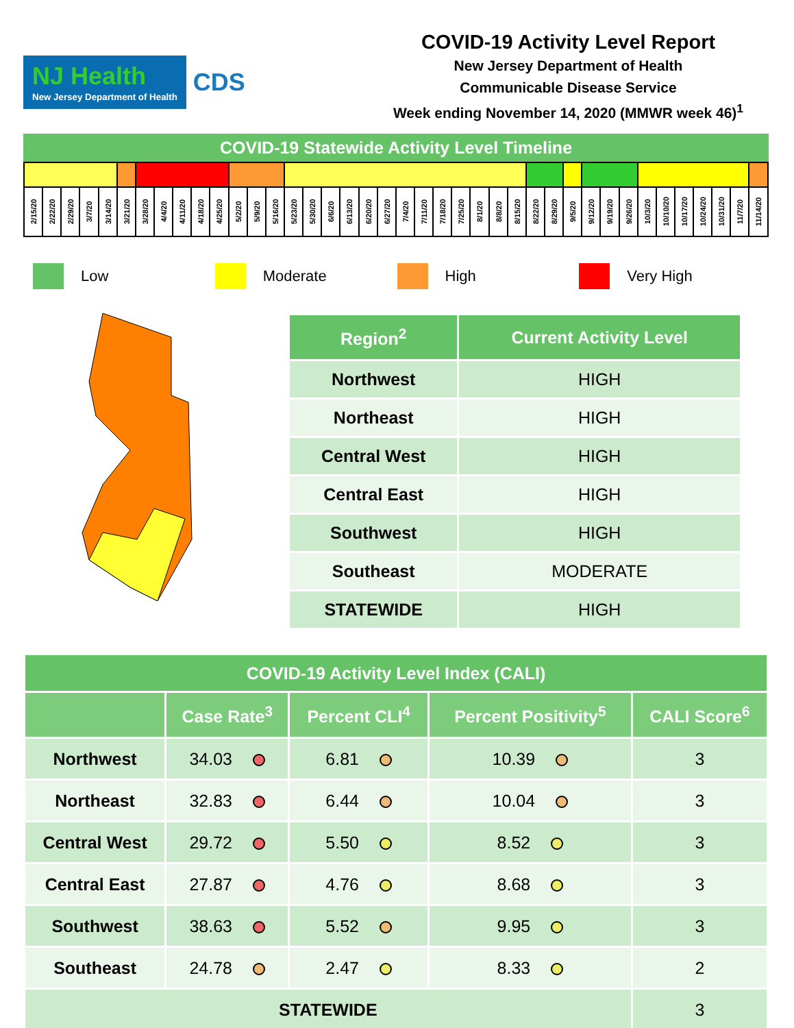NJ Health
New Jersey Department of Health
CDS
COVID-19 Activity Level Report
New Jersey Department of Health
Communicable Disease Service
Week ending November 14, 2020 (MMWR week 46)<sup>1</sup>
COVID-19 Statewide Activity Level Timeline
| 2/15/20 | 2/22/20 | 2/29/20 | 3/7/20 | 3/14/20 | 3/21/20 | 3/28/20 | 4/4/20 | 4/11/20 | 4/18/20 | 4/25/20 | 5/2/20 | 5/9/20 | 5/16/20 | 5/23/20 | 5/30/20 | 6/6/20 | 6/13/20 | 6/20/20 | 6/27/20 | 7/4/20 | 7/11/20 | 7/18/20 | 7/25/20 | 8/1/20 | 8/8/20 | 8/15/20 | 8/22/20 | 8/29/20 | 9/5/20 | 9/12/20 | 9/19/20 | 9/26/20 | 10/3/20 | 10/10/20 | 10/17/20 | 10/24/20 | 10/31/20 | 11/7/20 | 11/14/20 |
Low Moderate High Very High
| Region<sup>2</sup> | Current Activity Level |
| --- | --- |
| Northwest | HIGH |
| Northeast | HIGH |
| Central West | HIGH |
| Central East | HIGH |
| Southwest | HIGH |
| Southeast | MODERATE |
| STATEWIDE | HIGH |
| COVID-19 Activity Level Index (CALI) | | | | |
| --- | --- | --- | --- | --- |
| | Case Rate<sup>3</sup> | Percent CLI<sup>4</sup> | Percent Positivity<sup>5</sup> | CALI Score<sup>6</sup> |
| Northwest | 34.03 | 6.81 | 10.39 | 3 |
| Northeast | 32.83 | 6.44 | 10.04 | 3 |
| Central West | 29.72 | 5.50 | 8.52 | 3 |
| Central East | 27.87 | 4.76 | 8.68 | 3 |
| Southwest | 38.63 | 5.52 | 9.95 | 3 |
| Southeast | 24.78 | 2.47 | 8.33 | 2 |
| STATEWIDE | | | | 3 |